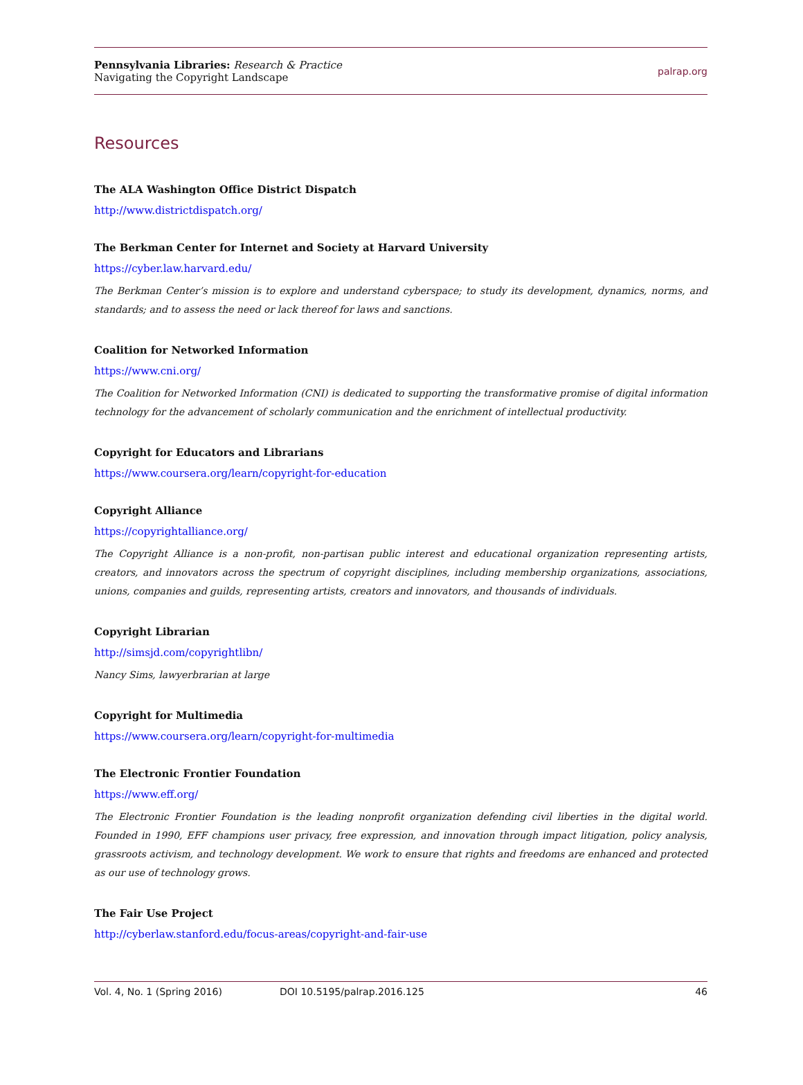Pennsylvania Libraries: Research & Practice
Navigating the Copyright Landscape
palrap.org
Resources
The ALA Washington Office District Dispatch
http://www.districtdispatch.org/
The Berkman Center for Internet and Society at Harvard University
https://cyber.law.harvard.edu/
The Berkman Center’s mission is to explore and understand cyberspace; to study its development, dynamics, norms, and standards; and to assess the need or lack thereof for laws and sanctions.
Coalition for Networked Information
https://www.cni.org/
The Coalition for Networked Information (CNI) is dedicated to supporting the transformative promise of digital information technology for the advancement of scholarly communication and the enrichment of intellectual productivity.
Copyright for Educators and Librarians
https://www.coursera.org/learn/copyright-for-education
Copyright Alliance
https://copyrightalliance.org/
The Copyright Alliance is a non-profit, non-partisan public interest and educational organization representing artists, creators, and innovators across the spectrum of copyright disciplines, including membership organizations, associations, unions, companies and guilds, representing artists, creators and innovators, and thousands of individuals.
Copyright Librarian
http://simsjd.com/copyrightlibn/
Nancy Sims, lawyerbrarian at large
Copyright for Multimedia
https://www.coursera.org/learn/copyright-for-multimedia
The Electronic Frontier Foundation
https://www.eff.org/
The Electronic Frontier Foundation is the leading nonprofit organization defending civil liberties in the digital world. Founded in 1990, EFF champions user privacy, free expression, and innovation through impact litigation, policy analysis, grassroots activism, and technology development. We work to ensure that rights and freedoms are enhanced and protected as our use of technology grows.
The Fair Use Project
http://cyberlaw.stanford.edu/focus-areas/copyright-and-fair-use
Vol. 4, No. 1 (Spring 2016) DOI 10.5195/palrap.2016.125 46